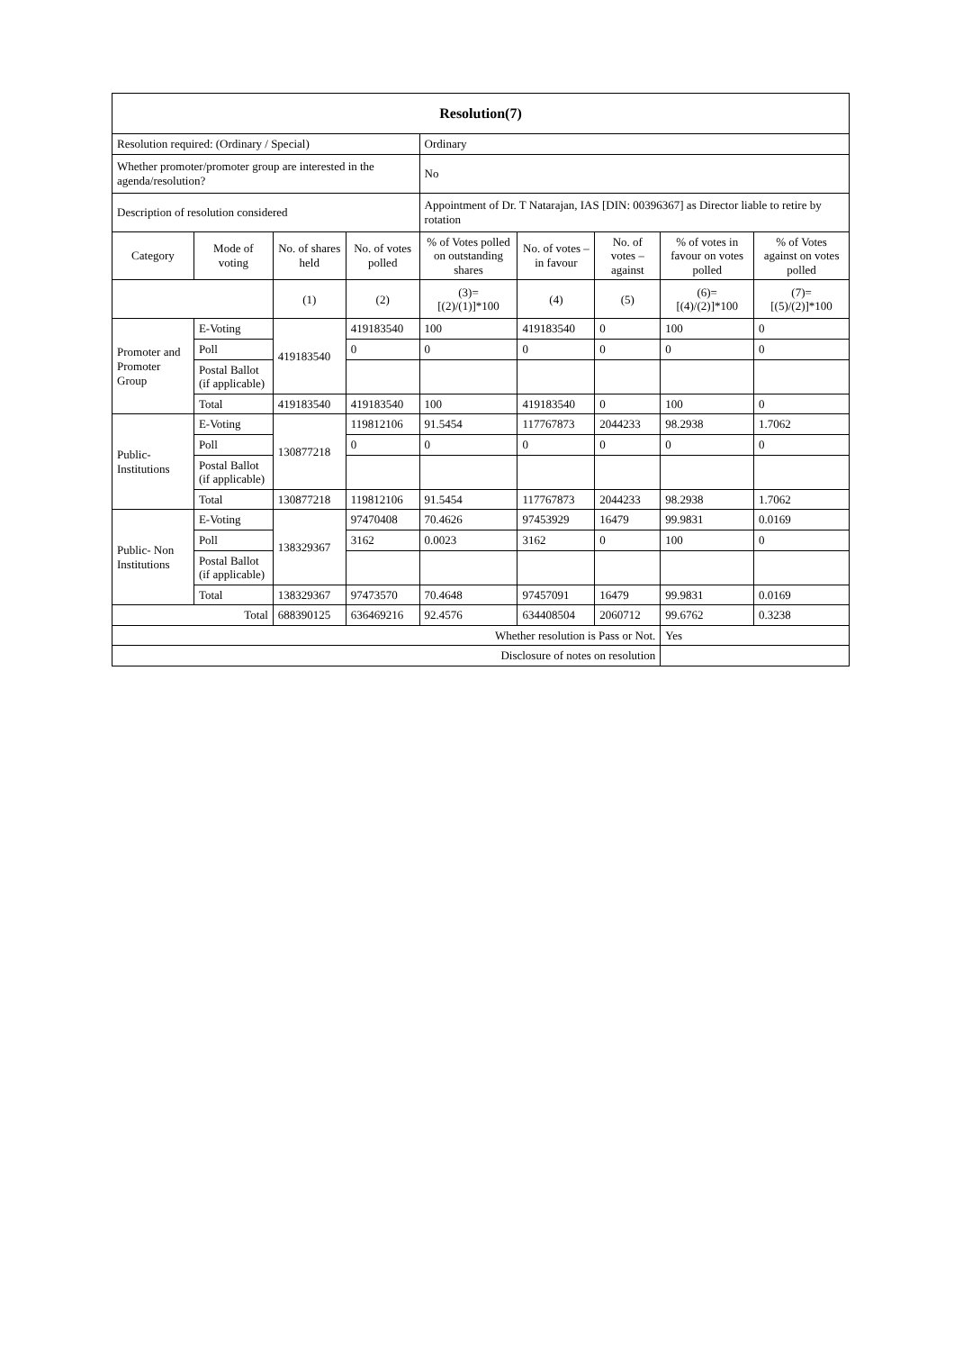| Resolution(7) | | | | | | | | |
| --- | --- | --- | --- | --- | --- | --- | --- | --- |
| Resolution required: (Ordinary / Special) | | | | Ordinary | | | | |
| Whether promoter/promoter group are interested in the agenda/resolution? | | | | No | | | | |
| Description of resolution considered | | | | Appointment of Dr. T Natarajan, IAS [DIN: 00396367] as Director liable to retire by rotation | | | | |
| Category | Mode of voting | No. of shares held | No. of votes polled | % of Votes polled on outstanding shares | No. of votes – in favour | No. of votes – against | % of votes in favour on votes polled | % of Votes against on votes polled |
| | | (1) | (2) | (3)= [(2)/(1)]*100 | (4) | (5) | (6)= [(4)/(2)]*100 | (7)= [(5)/(2)]*100 |
| Promoter and Promoter Group | E-Voting | 419183540 | 419183540 | 100 | 419183540 | 0 | 100 | 0 |
| | Poll | | 0 | 0 | 0 | 0 | 0 | 0 |
| | Postal Ballot (if applicable) | | | | | | | |
| | Total | 419183540 | 419183540 | 100 | 419183540 | 0 | 100 | 0 |
| Public- Institutions | E-Voting | 130877218 | 119812106 | 91.5454 | 117767873 | 2044233 | 98.2938 | 1.7062 |
| | Poll | | 0 | 0 | 0 | 0 | 0 | 0 |
| | Postal Ballot (if applicable) | | | | | | | |
| | Total | 130877218 | 119812106 | 91.5454 | 117767873 | 2044233 | 98.2938 | 1.7062 |
| Public- Non Institutions | E-Voting | 138329367 | 97470408 | 70.4626 | 97453929 | 16479 | 99.9831 | 0.0169 |
| | Poll | | 3162 | 0.0023 | 3162 | 0 | 100 | 0 |
| | Postal Ballot (if applicable) | | | | | | | |
| | Total | 138329367 | 97473570 | 70.4648 | 97457091 | 16479 | 99.9831 | 0.0169 |
| Total | | 688390125 | 636469216 | 92.4576 | 634408504 | 2060712 | 99.6762 | 0.3238 |
| Whether resolution is Pass or Not. | | | | | | | Yes | |
| Disclosure of notes on resolution | | | | | | | | |